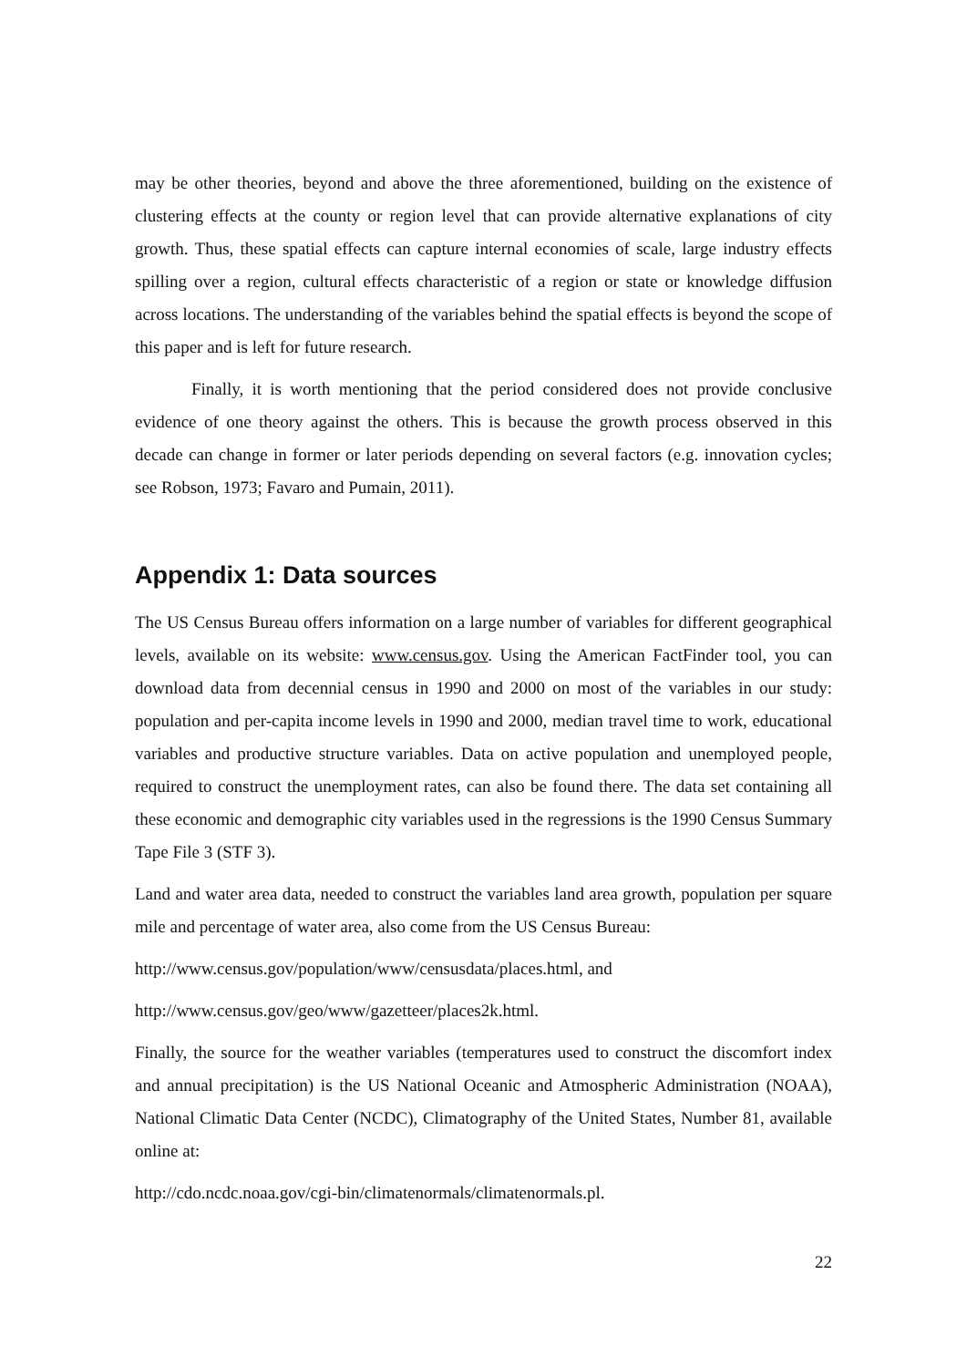may be other theories, beyond and above the three aforementioned, building on the existence of clustering effects at the county or region level that can provide alternative explanations of city growth. Thus, these spatial effects can capture internal economies of scale, large industry effects spilling over a region, cultural effects characteristic of a region or state or knowledge diffusion across locations. The understanding of the variables behind the spatial effects is beyond the scope of this paper and is left for future research.
Finally, it is worth mentioning that the period considered does not provide conclusive evidence of one theory against the others. This is because the growth process observed in this decade can change in former or later periods depending on several factors (e.g. innovation cycles; see Robson, 1973; Favaro and Pumain, 2011).
Appendix 1: Data sources
The US Census Bureau offers information on a large number of variables for different geographical levels, available on its website: www.census.gov. Using the American FactFinder tool, you can download data from decennial census in 1990 and 2000 on most of the variables in our study: population and per-capita income levels in 1990 and 2000, median travel time to work, educational variables and productive structure variables. Data on active population and unemployed people, required to construct the unemployment rates, can also be found there. The data set containing all these economic and demographic city variables used in the regressions is the 1990 Census Summary Tape File 3 (STF 3).
Land and water area data, needed to construct the variables land area growth, population per square mile and percentage of water area, also come from the US Census Bureau:
http://www.census.gov/population/www/censusdata/places.html, and
http://www.census.gov/geo/www/gazetteer/places2k.html.
Finally, the source for the weather variables (temperatures used to construct the discomfort index and annual precipitation) is the US National Oceanic and Atmospheric Administration (NOAA), National Climatic Data Center (NCDC), Climatography of the United States, Number 81, available online at:
http://cdo.ncdc.noaa.gov/cgi-bin/climatenormals/climatenormals.pl.
22